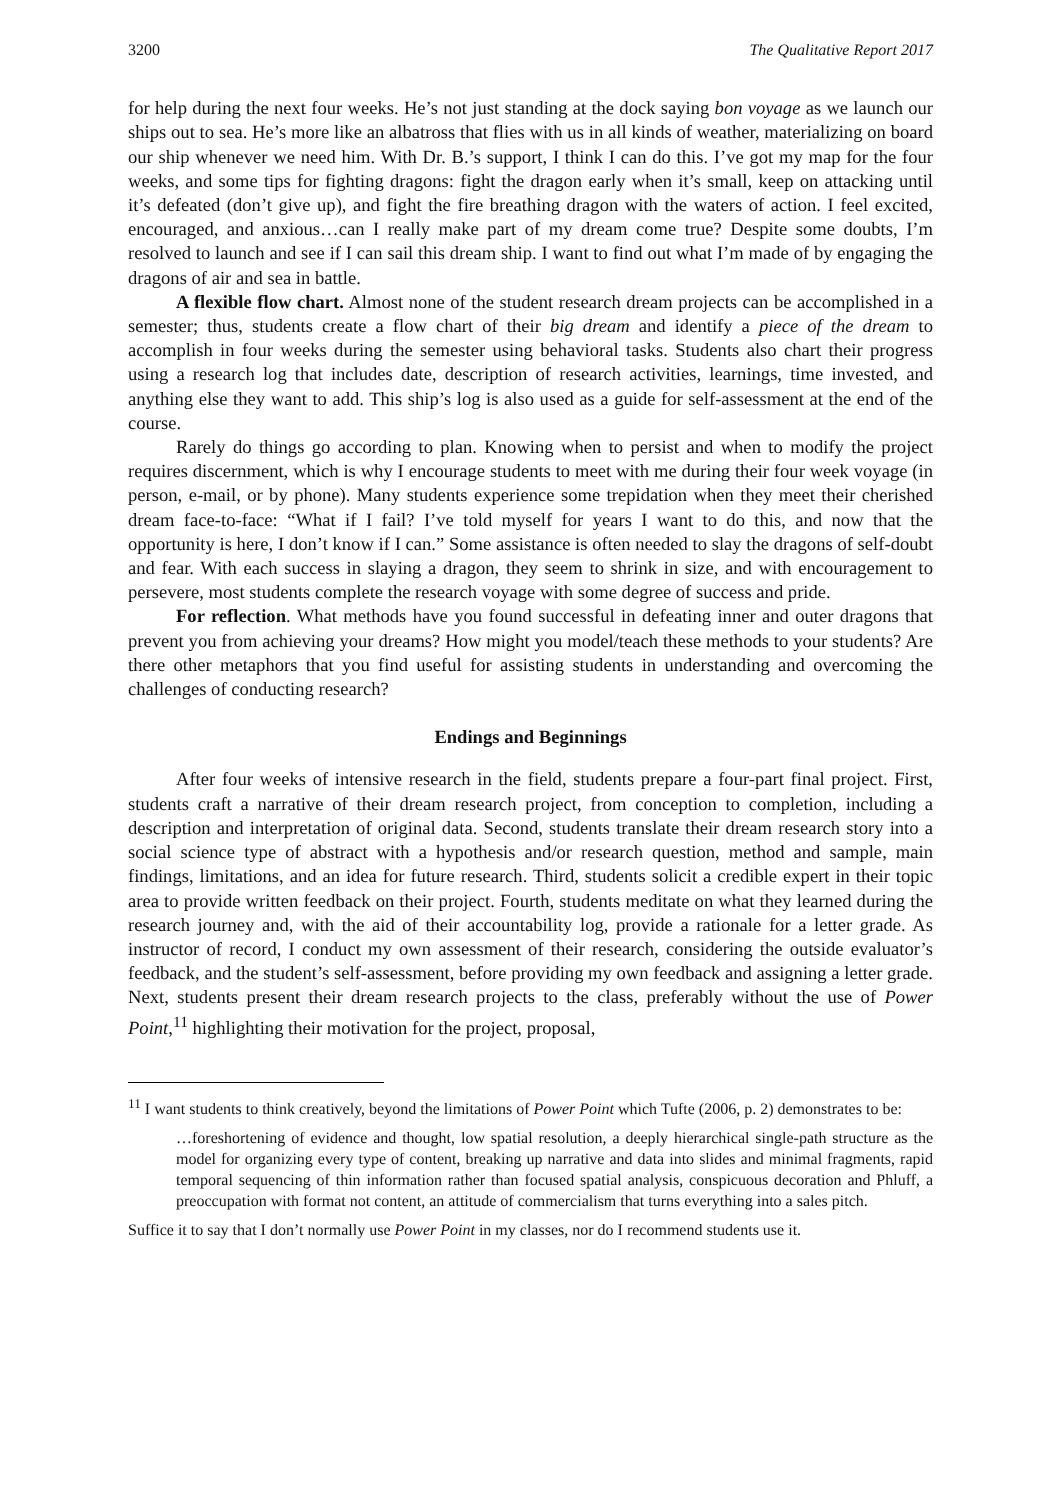3200 The Qualitative Report 2017
for help during the next four weeks. He’s not just standing at the dock saying bon voyage as we launch our ships out to sea. He’s more like an albatross that flies with us in all kinds of weather, materializing on board our ship whenever we need him. With Dr. B.’s support, I think I can do this. I’ve got my map for the four weeks, and some tips for fighting dragons: fight the dragon early when it’s small, keep on attacking until it’s defeated (don’t give up), and fight the fire breathing dragon with the waters of action. I feel excited, encouraged, and anxious…can I really make part of my dream come true? Despite some doubts, I’m resolved to launch and see if I can sail this dream ship. I want to find out what I’m made of by engaging the dragons of air and sea in battle.
A flexible flow chart. Almost none of the student research dream projects can be accomplished in a semester; thus, students create a flow chart of their big dream and identify a piece of the dream to accomplish in four weeks during the semester using behavioral tasks. Students also chart their progress using a research log that includes date, description of research activities, learnings, time invested, and anything else they want to add. This ship’s log is also used as a guide for self-assessment at the end of the course.
Rarely do things go according to plan. Knowing when to persist and when to modify the project requires discernment, which is why I encourage students to meet with me during their four week voyage (in person, e-mail, or by phone). Many students experience some trepidation when they meet their cherished dream face-to-face: “What if I fail? I’ve told myself for years I want to do this, and now that the opportunity is here, I don’t know if I can.” Some assistance is often needed to slay the dragons of self-doubt and fear. With each success in slaying a dragon, they seem to shrink in size, and with encouragement to persevere, most students complete the research voyage with some degree of success and pride.
For reflection. What methods have you found successful in defeating inner and outer dragons that prevent you from achieving your dreams? How might you model/teach these methods to your students? Are there other metaphors that you find useful for assisting students in understanding and overcoming the challenges of conducting research?
Endings and Beginnings
After four weeks of intensive research in the field, students prepare a four-part final project. First, students craft a narrative of their dream research project, from conception to completion, including a description and interpretation of original data. Second, students translate their dream research story into a social science type of abstract with a hypothesis and/or research question, method and sample, main findings, limitations, and an idea for future research. Third, students solicit a credible expert in their topic area to provide written feedback on their project. Fourth, students meditate on what they learned during the research journey and, with the aid of their accountability log, provide a rationale for a letter grade. As instructor of record, I conduct my own assessment of their research, considering the outside evaluator’s feedback, and the student’s self-assessment, before providing my own feedback and assigning a letter grade. Next, students present their dream research projects to the class, preferably without the use of Power Point,<sup>11</sup> highlighting their motivation for the project, proposal,
<sup>11</sup> I want students to think creatively, beyond the limitations of Power Point which Tufte (2006, p. 2) demonstrates to be:
…foreshortening of evidence and thought, low spatial resolution, a deeply hierarchical single-path structure as the model for organizing every type of content, breaking up narrative and data into slides and minimal fragments, rapid temporal sequencing of thin information rather than focused spatial analysis, conspicuous decoration and Phluff, a preoccupation with format not content, an attitude of commercialism that turns everything into a sales pitch.
Suffice it to say that I don’t normally use Power Point in my classes, nor do I recommend students use it.